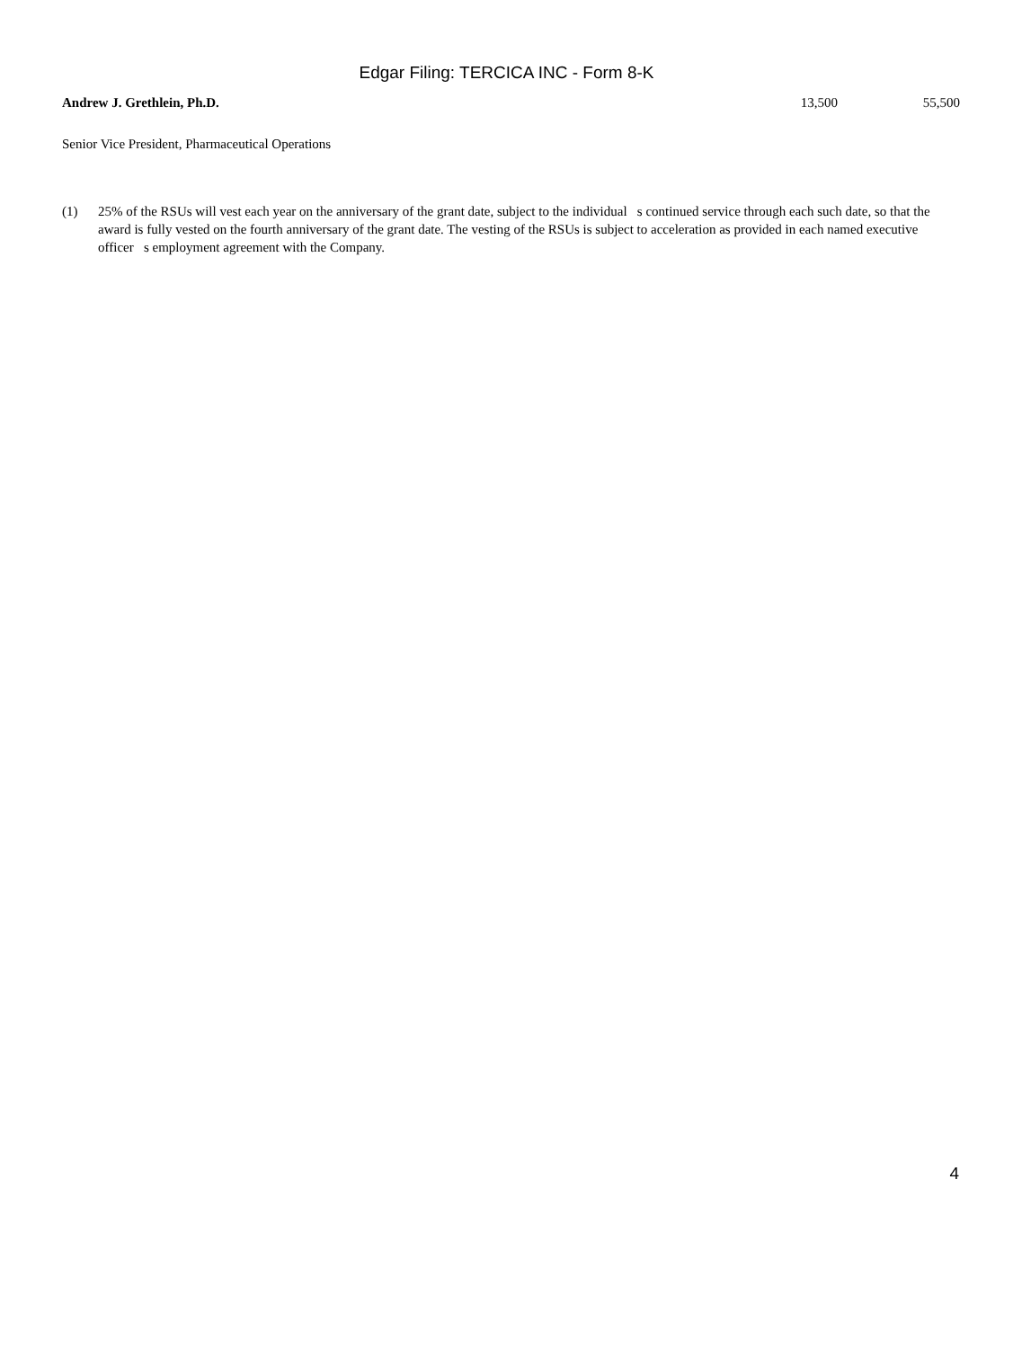Edgar Filing: TERCICA INC - Form 8-K
| Andrew J. Grethlein, Ph.D. | 13,500 | 55,500 |
| Senior Vice President, Pharmaceutical Operations | | |
(1) 25% of the RSUs will vest each year on the anniversary of the grant date, subject to the individual s continued service through each such date, so that the award is fully vested on the fourth anniversary of the grant date. The vesting of the RSUs is subject to acceleration as provided in each named executive officer s employment agreement with the Company.
4